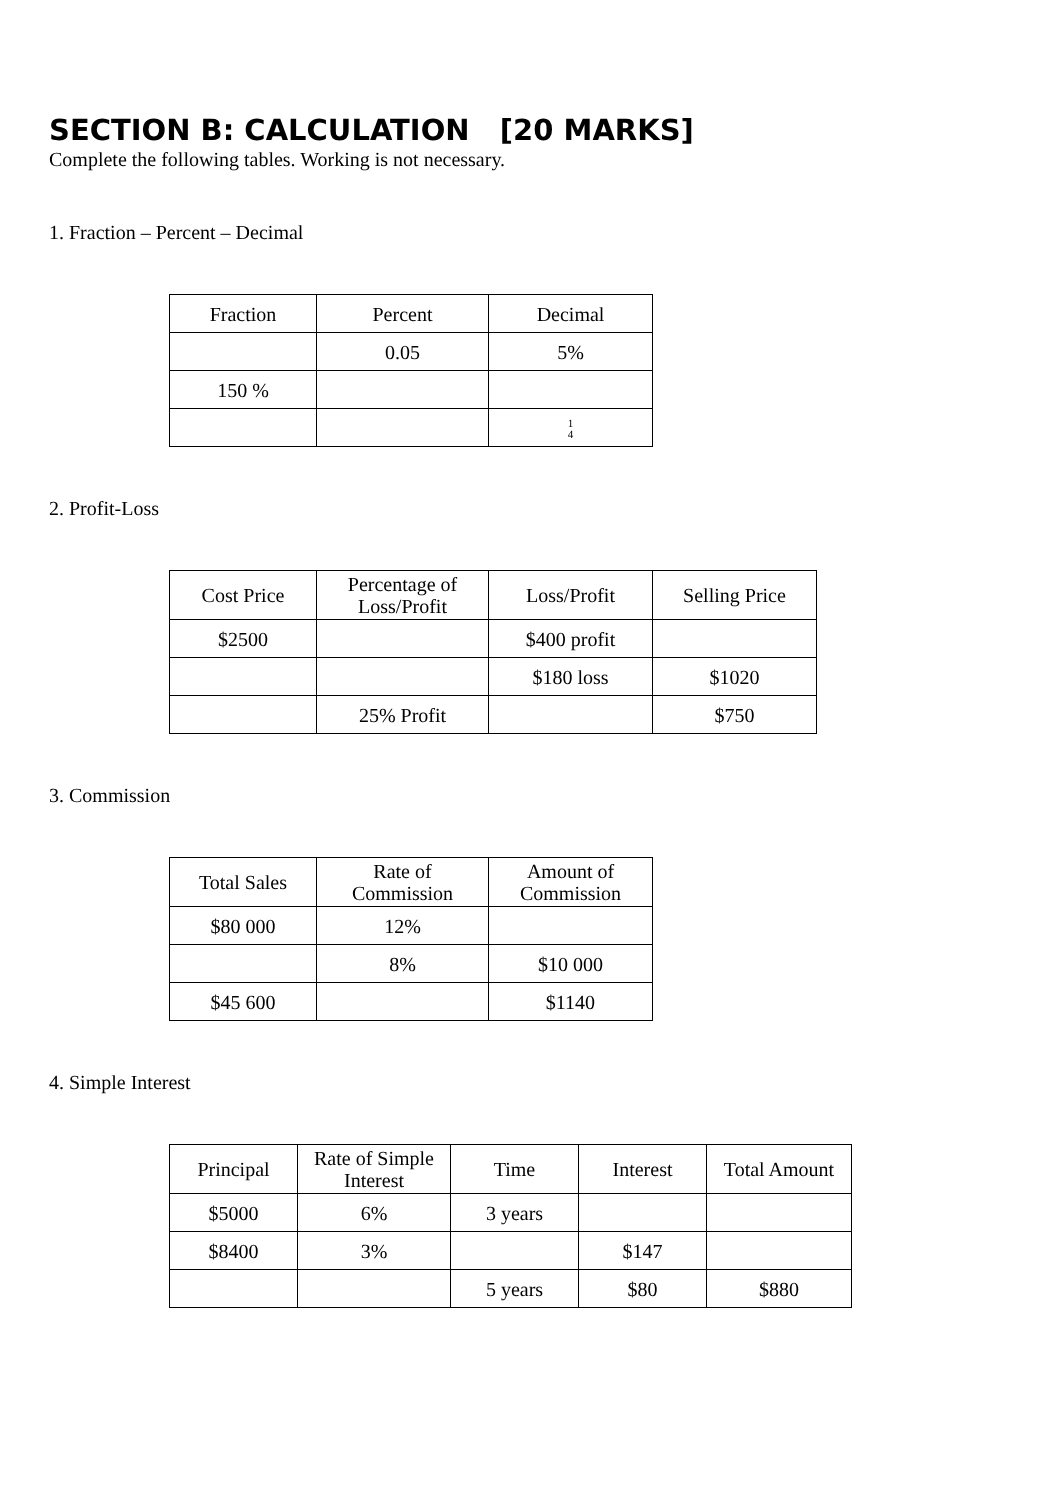SECTION B: CALCULATION [20 MARKS]
Complete the following tables. Working is not necessary.
1. Fraction – Percent – Decimal
| Fraction | Percent | Decimal |
| | 0.05 | 5% |
| 150 % | | |
| | | 1 4 |
2. Profit-Loss
| Cost Price | Percentage of Loss/Profit | Loss/Profit | Selling Price |
| $2500 | | $400 profit | |
| | | $180 loss | $1020 |
| | 25% Profit | | $750 |
3. Commission
| Total Sales | Rate of Commission | Amount of Commission |
| $80 000 | 12% | |
| | 8% | $10 000 |
| $45 600 | | $1140 |
4. Simple Interest
| Principal | Rate of Simple Interest | Time | Interest | Total Amount |
| $5000 | 6% | 3 years | | |
| $8400 | 3% | | $147 | |
| | | 5 years | $80 | $880 |